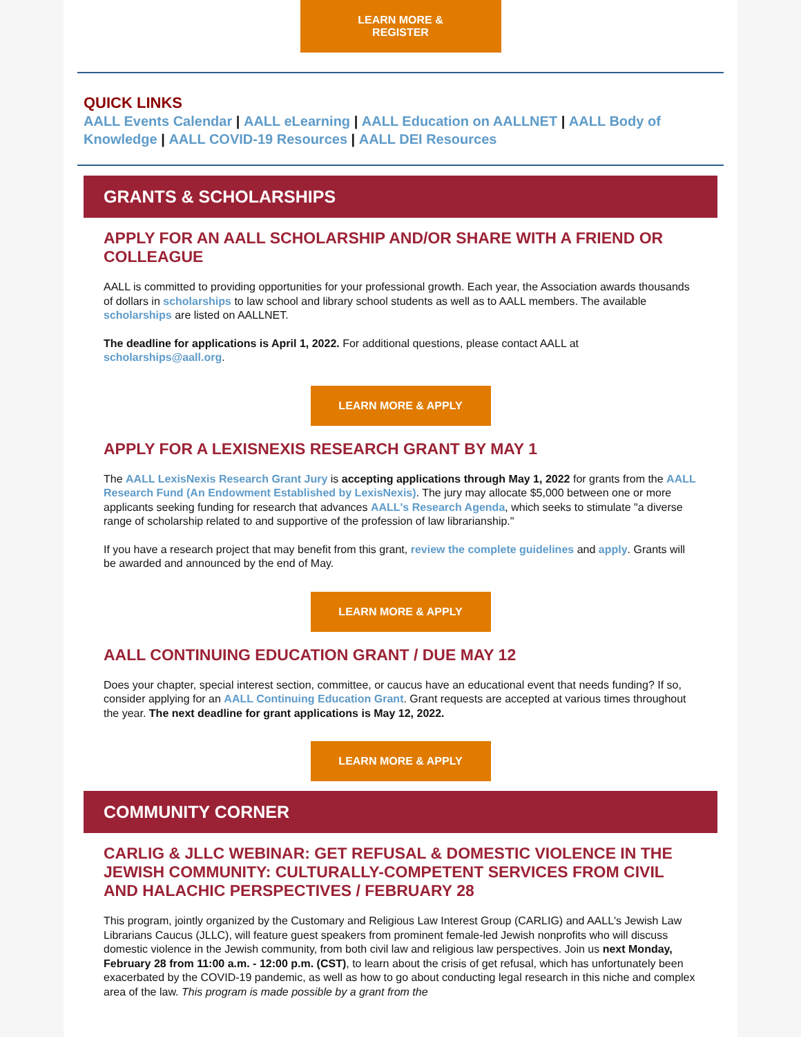LEARN MORE &
REGISTER
QUICK LINKS
AALL Events Calendar | AALL eLearning | AALL Education on AALLNET | AALL Body of Knowledge | AALL COVID-19 Resources | AALL DEI Resources
GRANTS & SCHOLARSHIPS
APPLY FOR AN AALL SCHOLARSHIP AND/OR SHARE WITH A FRIEND OR COLLEAGUE
AALL is committed to providing opportunities for your professional growth. Each year, the Association awards thousands of dollars in scholarships to law school and library school students as well as to AALL members. The available scholarships are listed on AALLNET.
The deadline for applications is April 1, 2022. For additional questions, please contact AALL at scholarships@aall.org.
LEARN MORE & APPLY
APPLY FOR A LEXISNEXIS RESEARCH GRANT BY MAY 1
The AALL LexisNexis Research Grant Jury is accepting applications through May 1, 2022 for grants from the AALL Research Fund (An Endowment Established by LexisNexis). The jury may allocate $5,000 between one or more applicants seeking funding for research that advances AALL's Research Agenda, which seeks to stimulate "a diverse range of scholarship related to and supportive of the profession of law librarianship."
If you have a research project that may benefit from this grant, review the complete guidelines and apply. Grants will be awarded and announced by the end of May.
LEARN MORE & APPLY
AALL CONTINUING EDUCATION GRANT / DUE MAY 12
Does your chapter, special interest section, committee, or caucus have an educational event that needs funding? If so, consider applying for an AALL Continuing Education Grant. Grant requests are accepted at various times throughout the year. The next deadline for grant applications is May 12, 2022.
LEARN MORE & APPLY
COMMUNITY CORNER
CARLIG & JLLC WEBINAR: GET REFUSAL & DOMESTIC VIOLENCE IN THE JEWISH COMMUNITY: CULTURALLY-COMPETENT SERVICES FROM CIVIL AND HALACHIC PERSPECTIVES / FEBRUARY 28
This program, jointly organized by the Customary and Religious Law Interest Group (CARLIG) and AALL's Jewish Law Librarians Caucus (JLLC), will feature guest speakers from prominent female-led Jewish nonprofits who will discuss domestic violence in the Jewish community, from both civil law and religious law perspectives. Join us next Monday, February 28 from 11:00 a.m. - 12:00 p.m. (CST), to learn about the crisis of get refusal, which has unfortunately been exacerbated by the COVID-19 pandemic, as well as how to go about conducting legal research in this niche and complex area of the law. This program is made possible by a grant from the